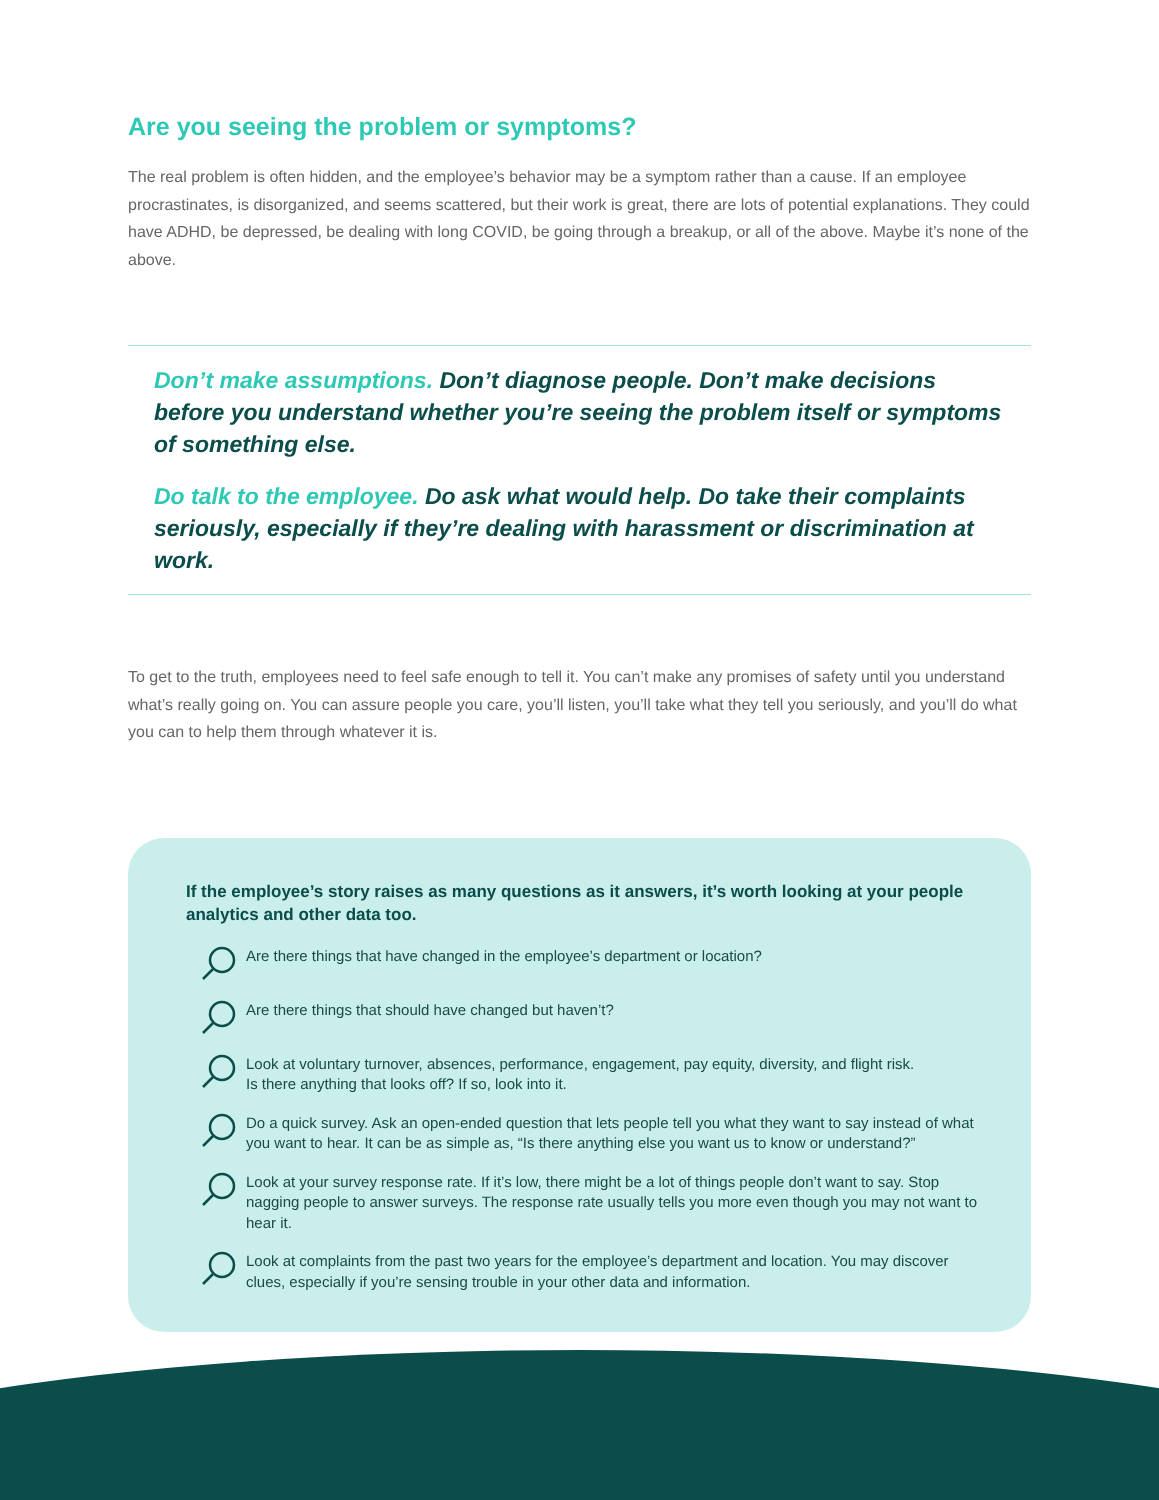Are you seeing the problem or symptoms?
The real problem is often hidden, and the employee’s behavior may be a symptom rather than a cause. If an employee procrastinates, is disorganized, and seems scattered, but their work is great, there are lots of potential explanations. They could have ADHD, be depressed, be dealing with long COVID, be going through a breakup, or all of the above. Maybe it’s none of the above.
Don’t make assumptions. Don’t diagnose people. Don’t make decisions before you understand whether you’re seeing the problem itself or symptoms of something else.
Do talk to the employee. Do ask what would help. Do take their complaints seriously, especially if they’re dealing with harassment or discrimination at work.
To get to the truth, employees need to feel safe enough to tell it. You can’t make any promises of safety until you understand what’s really going on. You can assure people you care, you’ll listen, you’ll take what they tell you seriously, and you’ll do what you can to help them through whatever it is.
If the employee’s story raises as many questions as it answers, it’s worth looking at your people analytics and other data too.
Are there things that have changed in the employee’s department or location?
Are there things that should have changed but haven’t?
Look at voluntary turnover, absences, performance, engagement, pay equity, diversity, and flight risk.
Is there anything that looks off? If so, look into it.
Do a quick survey. Ask an open-ended question that lets people tell you what they want to say instead of what you want to hear. It can be as simple as, “Is there anything else you want us to know or understand?”
Look at your survey response rate. If it’s low, there might be a lot of things people don’t want to say. Stop nagging people to answer surveys. The response rate usually tells you more even though you may not want to hear it.
Look at complaints from the past two years for the employee’s department and location. You may discover clues, especially if you’re sensing trouble in your other data and information.